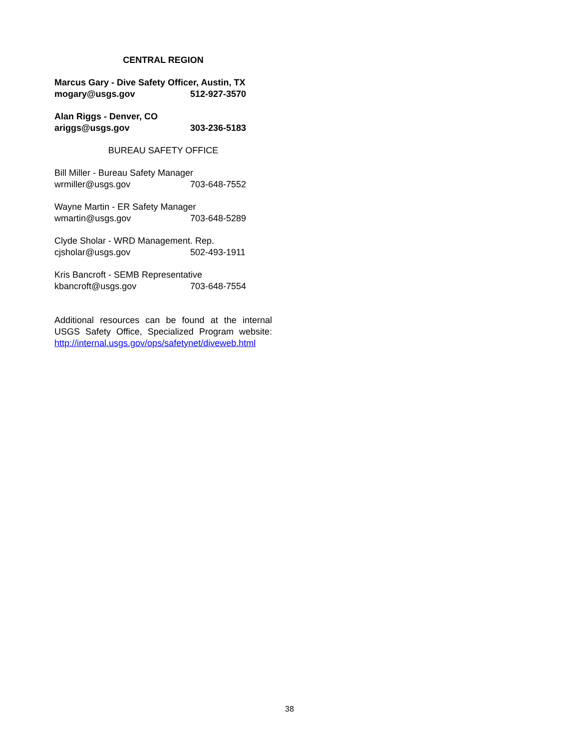CENTRAL REGION
Marcus Gary - Dive Safety Officer, Austin, TX
mogary@usgs.gov 512-927-3570
Alan Riggs - Denver, CO
ariggs@usgs.gov 303-236-5183
BUREAU SAFETY OFFICE
Bill Miller - Bureau Safety Manager
wrmiller@usgs.gov 703-648-7552
Wayne Martin - ER Safety Manager
wmartin@usgs.gov 703-648-5289
Clyde Sholar - WRD Management. Rep.
cjsholar@usgs.gov 502-493-1911
Kris Bancroft - SEMB Representative
kbancroft@usgs.gov 703-648-7554
Additional resources can be found at the internal USGS Safety Office, Specialized Program website: http://internal.usgs.gov/ops/safetynet/diveweb.html
38